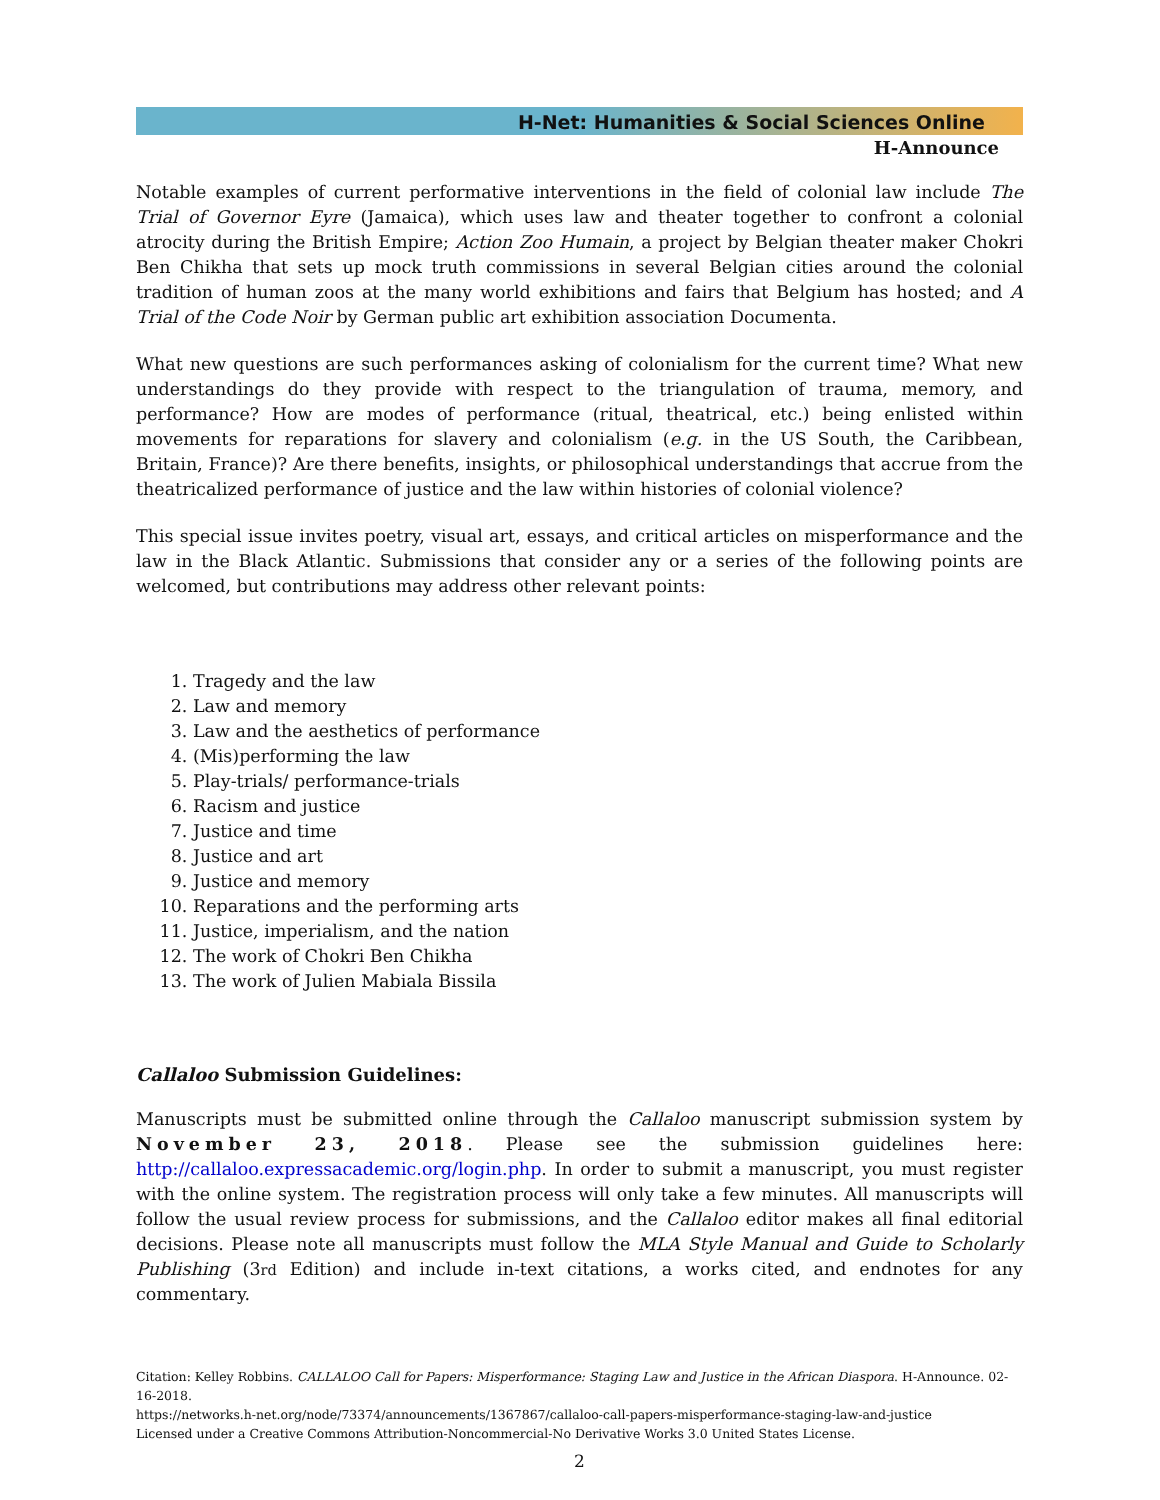H-Net: Humanities & Social Sciences Online
H-Announce
Notable examples of current performative interventions in the field of colonial law include The Trial of Governor Eyre (Jamaica), which uses law and theater together to confront a colonial atrocity during the British Empire; Action Zoo Humain, a project by Belgian theater maker Chokri Ben Chikha that sets up mock truth commissions in several Belgian cities around the colonial tradition of human zoos at the many world exhibitions and fairs that Belgium has hosted; and A Trial of the Code Noir by German public art exhibition association Documenta.
What new questions are such performances asking of colonialism for the current time? What new understandings do they provide with respect to the triangulation of trauma, memory, and performance? How are modes of performance (ritual, theatrical, etc.) being enlisted within movements for reparations for slavery and colonialism (e.g. in the US South, the Caribbean, Britain, France)? Are there benefits, insights, or philosophical understandings that accrue from the theatricalized performance of justice and the law within histories of colonial violence?
This special issue invites poetry, visual art, essays, and critical articles on misperformance and the law in the Black Atlantic. Submissions that consider any or a series of the following points are welcomed, but contributions may address other relevant points:
1. Tragedy and the law
2. Law and memory
3. Law and the aesthetics of performance
4. (Mis)performing the law
5. Play-trials/ performance-trials
6. Racism and justice
7. Justice and time
8. Justice and art
9. Justice and memory
10. Reparations and the performing arts
11. Justice, imperialism, and the nation
12. The work of Chokri Ben Chikha
13. The work of Julien Mabiala Bissila
Callaloo Submission Guidelines:
Manuscripts must be submitted online through the Callaloo manuscript submission system by November 23, 2018. Please see the submission guidelines here: http://callaloo.expressacademic.org/login.php. In order to submit a manuscript, you must register with the online system. The registration process will only take a few minutes. All manuscripts will follow the usual review process for submissions, and the Callaloo editor makes all final editorial decisions. Please note all manuscripts must follow the MLA Style Manual and Guide to Scholarly Publishing (3rd Edition) and include in-text citations, a works cited, and endnotes for any commentary.
Citation: Kelley Robbins. CALLALOO Call for Papers: Misperformance: Staging Law and Justice in the African Diaspora. H-Announce. 02-16-2018.
https://networks.h-net.org/node/73374/announcements/1367867/callaloo-call-papers-misperformance-staging-law-and-justice
Licensed under a Creative Commons Attribution-Noncommercial-No Derivative Works 3.0 United States License.
2